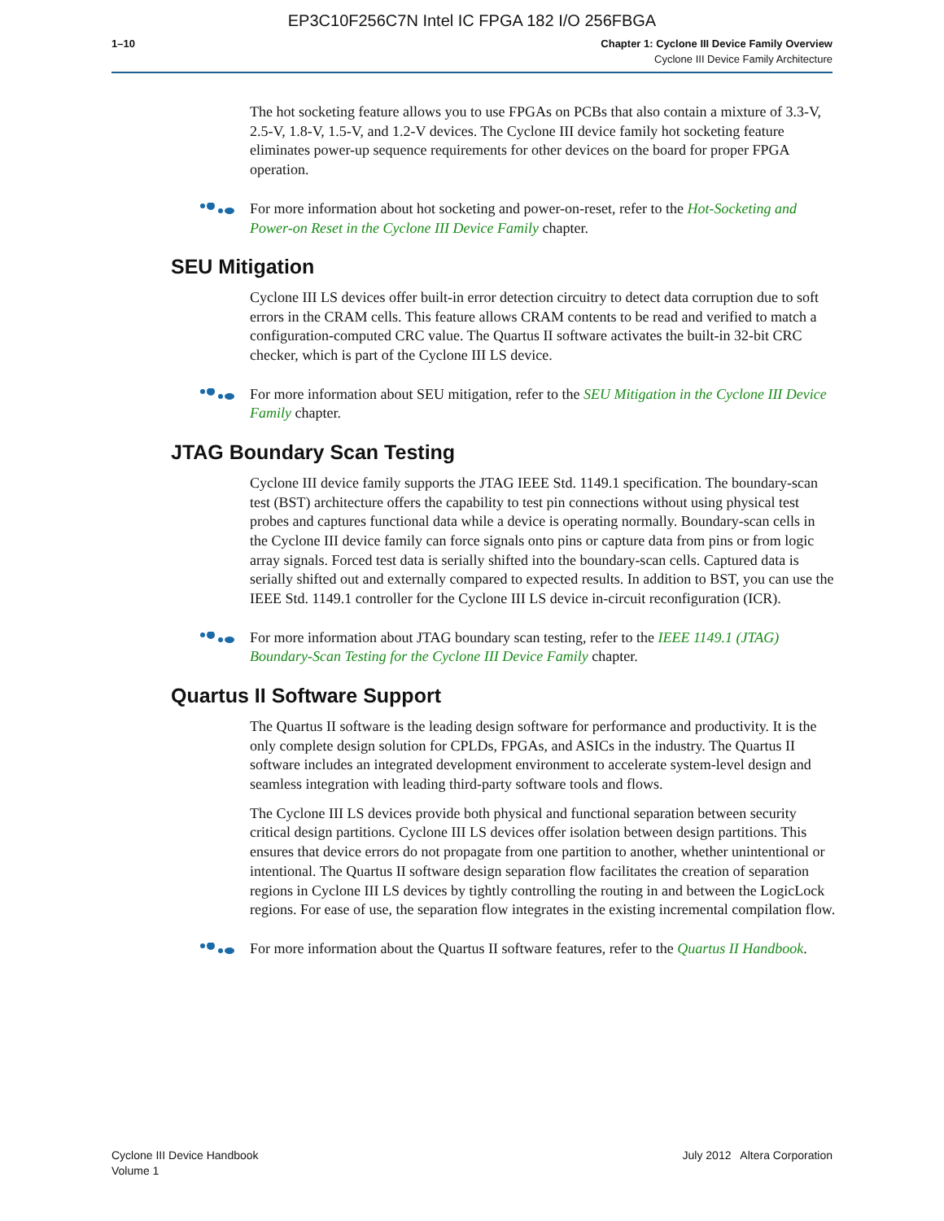EP3C10F256C7N Intel IC FPGA 182 I/O 256FBGA
1–10 Chapter 1: Cyclone III Device Family Overview
Cyclone III Device Family Architecture
The hot socketing feature allows you to use FPGAs on PCBs that also contain a mixture of 3.3-V, 2.5-V, 1.8-V, 1.5-V, and 1.2-V devices. The Cyclone III device family hot socketing feature eliminates power-up sequence requirements for other devices on the board for proper FPGA operation.
For more information about hot socketing and power-on-reset, refer to the Hot-Socketing and Power-on Reset in the Cyclone III Device Family chapter.
SEU Mitigation
Cyclone III LS devices offer built-in error detection circuitry to detect data corruption due to soft errors in the CRAM cells. This feature allows CRAM contents to be read and verified to match a configuration-computed CRC value. The Quartus II software activates the built-in 32-bit CRC checker, which is part of the Cyclone III LS device.
For more information about SEU mitigation, refer to the SEU Mitigation in the Cyclone III Device Family chapter.
JTAG Boundary Scan Testing
Cyclone III device family supports the JTAG IEEE Std. 1149.1 specification. The boundary-scan test (BST) architecture offers the capability to test pin connections without using physical test probes and captures functional data while a device is operating normally. Boundary-scan cells in the Cyclone III device family can force signals onto pins or capture data from pins or from logic array signals. Forced test data is serially shifted into the boundary-scan cells. Captured data is serially shifted out and externally compared to expected results. In addition to BST, you can use the IEEE Std. 1149.1 controller for the Cyclone III LS device in-circuit reconfiguration (ICR).
For more information about JTAG boundary scan testing, refer to the IEEE 1149.1 (JTAG) Boundary-Scan Testing for the Cyclone III Device Family chapter.
Quartus II Software Support
The Quartus II software is the leading design software for performance and productivity. It is the only complete design solution for CPLDs, FPGAs, and ASICs in the industry. The Quartus II software includes an integrated development environment to accelerate system-level design and seamless integration with leading third-party software tools and flows.
The Cyclone III LS devices provide both physical and functional separation between security critical design partitions. Cyclone III LS devices offer isolation between design partitions. This ensures that device errors do not propagate from one partition to another, whether unintentional or intentional. The Quartus II software design separation flow facilitates the creation of separation regions in Cyclone III LS devices by tightly controlling the routing in and between the LogicLock regions. For ease of use, the separation flow integrates in the existing incremental compilation flow.
For more information about the Quartus II software features, refer to the Quartus II Handbook.
Cyclone III Device Handbook
Volume 1
July 2012 Altera Corporation